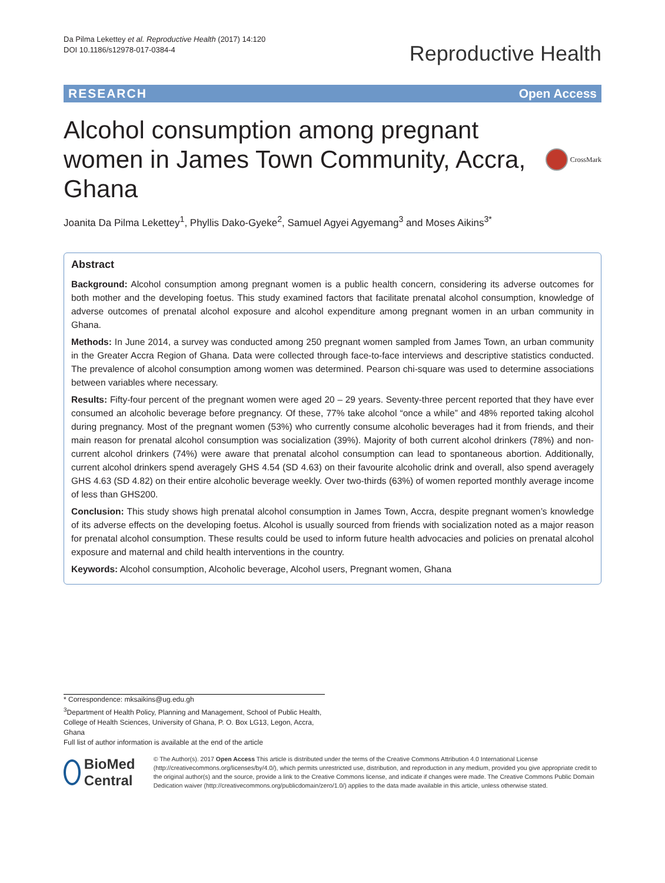Da Pilma Lekettey et al. Reproductive Health (2017) 14:120
DOI 10.1186/s12978-017-0384-4
Reproductive Health
RESEARCH Open Access
Alcohol consumption among pregnant women in James Town Community, Accra, Ghana
CrossMark
Joanita Da Pilma Lekettey<sup>1</sup>, Phyllis Dako-Gyeke<sup>2</sup>, Samuel Agyei Agyemang<sup>3</sup> and Moses Aikins<sup>3*</sup>
Abstract
Background: Alcohol consumption among pregnant women is a public health concern, considering its adverse outcomes for both mother and the developing foetus. This study examined factors that facilitate prenatal alcohol consumption, knowledge of adverse outcomes of prenatal alcohol exposure and alcohol expenditure among pregnant women in an urban community in Ghana.
Methods: In June 2014, a survey was conducted among 250 pregnant women sampled from James Town, an urban community in the Greater Accra Region of Ghana. Data were collected through face-to-face interviews and descriptive statistics conducted. The prevalence of alcohol consumption among women was determined. Pearson chi-square was used to determine associations between variables where necessary.
Results: Fifty-four percent of the pregnant women were aged 20 – 29 years. Seventy-three percent reported that they have ever consumed an alcoholic beverage before pregnancy. Of these, 77% take alcohol “once a while” and 48% reported taking alcohol during pregnancy. Most of the pregnant women (53%) who currently consume alcoholic beverages had it from friends, and their main reason for prenatal alcohol consumption was socialization (39%). Majority of both current alcohol drinkers (78%) and non-current alcohol drinkers (74%) were aware that prenatal alcohol consumption can lead to spontaneous abortion. Additionally, current alcohol drinkers spend averagely GHS 4.54 (SD 4.63) on their favourite alcoholic drink and overall, also spend averagely GHS 4.63 (SD 4.82) on their entire alcoholic beverage weekly. Over two-thirds (63%) of women reported monthly average income of less than GHS200.
Conclusion: This study shows high prenatal alcohol consumption in James Town, Accra, despite pregnant women’s knowledge of its adverse effects on the developing foetus. Alcohol is usually sourced from friends with socialization noted as a major reason for prenatal alcohol consumption. These results could be used to inform future health advocacies and policies on prenatal alcohol exposure and maternal and child health interventions in the country.
Keywords: Alcohol consumption, Alcoholic beverage, Alcohol users, Pregnant women, Ghana
* Correspondence: mksaikins@ug.edu.gh
<sup>3</sup> Department of Health Policy, Planning and Management, School of Public Health, College of Health Sciences, University of Ghana, P. O. Box LG13, Legon, Accra, Ghana
Full list of author information is available at the end of the article
BioMed Central
© The Author(s). 2017 Open Access This article is distributed under the terms of the Creative Commons Attribution 4.0 International License (http://creativecommons.org/licenses/by/4.0/), which permits unrestricted use, distribution, and reproduction in any medium, provided you give appropriate credit to the original author(s) and the source, provide a link to the Creative Commons license, and indicate if changes were made. The Creative Commons Public Domain Dedication waiver (http://creativecommons.org/publicdomain/zero/1.0/) applies to the data made available in this article, unless otherwise stated.